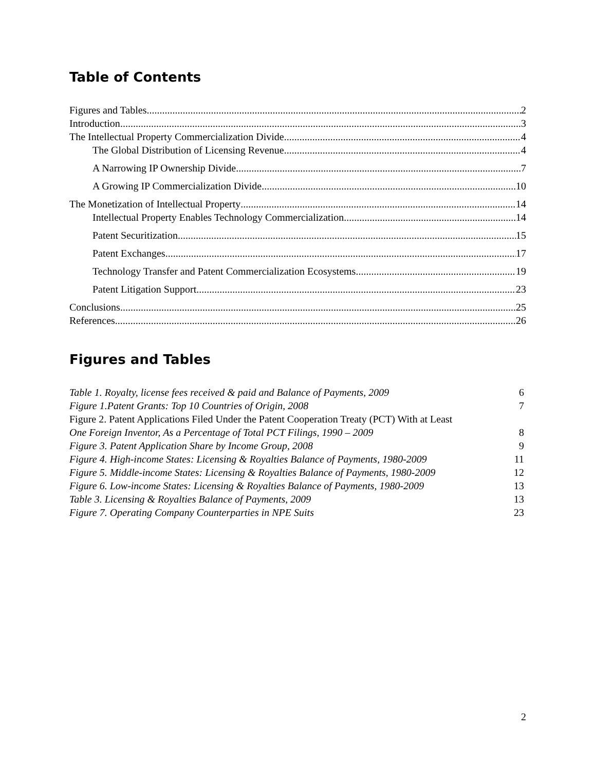Table of Contents
Figures and Tables 2
Introduction 3
The Intellectual Property Commercialization Divide 4
The Global Distribution of Licensing Revenue 4
A Narrowing IP Ownership Divide 7
A Growing IP Commercialization Divide 10
The Monetization of Intellectual Property 14
Intellectual Property Enables Technology Commercialization 14
Patent Securitization 15
Patent Exchanges 17
Technology Transfer and Patent Commercialization Ecosystems 19
Patent Litigation Support 23
Conclusions 25
References 26
Figures and Tables
Table 1. Royalty, license fees received & paid and Balance of Payments, 2009 6
Figure 1.Patent Grants: Top 10 Countries of Origin, 2008 7
Figure 2. Patent Applications Filed Under the Patent Cooperation Treaty (PCT) With at Least
One Foreign Inventor, As a Percentage of Total PCT Filings, 1990 – 2009 8
Figure 3. Patent Application Share by Income Group, 2008 9
Figure 4. High-income States: Licensing & Royalties Balance of Payments, 1980-2009 11
Figure 5. Middle-income States: Licensing & Royalties Balance of Payments, 1980-2009 12
Figure 6. Low-income States: Licensing & Royalties Balance of Payments, 1980-2009 13
Table 3. Licensing & Royalties Balance of Payments, 2009 13
Figure 7. Operating Company Counterparties in NPE Suits 23
2